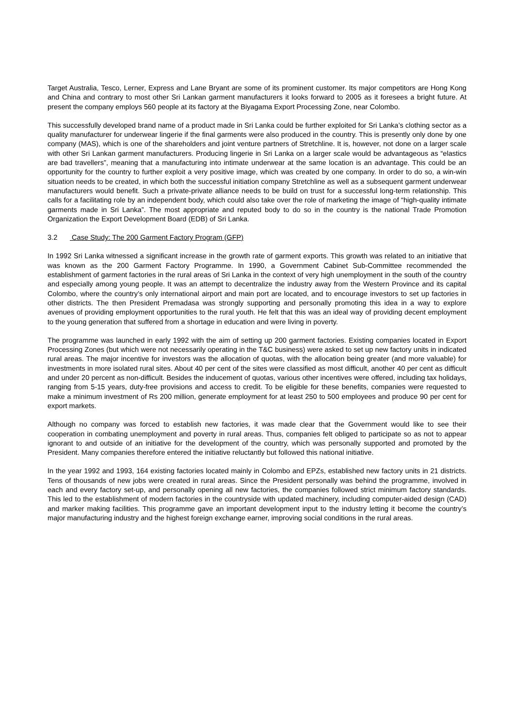Target Australia, Tesco, Lerner, Express and Lane Bryant are some of its prominent customer. Its major competitors are Hong Kong and China and contrary to most other Sri Lankan garment manufacturers it looks forward to 2005 as it foresees a bright future. At present the company employs 560 people at its factory at the Biyagama Export Processing Zone, near Colombo.
This successfully developed brand name of a product made in Sri Lanka could be further exploited for Sri Lanka’s clothing sector as a quality manufacturer for underwear lingerie if the final garments were also produced in the country. This is presently only done by one company (MAS), which is one of the shareholders and joint venture partners of Stretchline. It is, however, not done on a larger scale with other Sri Lankan garment manufacturers. Producing lingerie in Sri Lanka on a larger scale would be advantageous as “elastics are bad travellers”, meaning that a manufacturing into intimate underwear at the same location is an advantage. This could be an opportunity for the country to further exploit a very positive image, which was created by one company. In order to do so, a win-win situation needs to be created, in which both the successful initiation company Stretchline as well as a subsequent garment underwear manufacturers would benefit. Such a private-private alliance needs to be build on trust for a successful long-term relationship. This calls for a facilitating role by an independent body, which could also take over the role of marketing the image of “high-quality intimate garments made in Sri Lanka”. The most appropriate and reputed body to do so in the country is the national Trade Promotion Organization the Export Development Board (EDB) of Sri Lanka.
3.2 Case Study: The 200 Garment Factory Program (GFP)
In 1992 Sri Lanka witnessed a significant increase in the growth rate of garment exports. This growth was related to an initiative that was known as the 200 Garment Factory Programme. In 1990, a Government Cabinet Sub-Committee recommended the establishment of garment factories in the rural areas of Sri Lanka in the context of very high unemployment in the south of the country and especially among young people. It was an attempt to decentralize the industry away from the Western Province and its capital Colombo, where the country’s only international airport and main port are located, and to encourage investors to set up factories in other districts. The then President Premadasa was strongly supporting and personally promoting this idea in a way to explore avenues of providing employment opportunities to the rural youth. He felt that this was an ideal way of providing decent employment to the young generation that suffered from a shortage in education and were living in poverty.
The programme was launched in early 1992 with the aim of setting up 200 garment factories. Existing companies located in Export Processing Zones (but which were not necessarily operating in the T&C business) were asked to set up new factory units in indicated rural areas. The major incentive for investors was the allocation of quotas, with the allocation being greater (and more valuable) for investments in more isolated rural sites. About 40 per cent of the sites were classified as most difficult, another 40 per cent as difficult and under 20 percent as non-difficult. Besides the inducement of quotas, various other incentives were offered, including tax holidays, ranging from 5-15 years, duty-free provisions and access to credit. To be eligible for these benefits, companies were requested to make a minimum investment of Rs 200 million, generate employment for at least 250 to 500 employees and produce 90 per cent for export markets.
Although no company was forced to establish new factories, it was made clear that the Government would like to see their cooperation in combating unemployment and poverty in rural areas. Thus, companies felt obliged to participate so as not to appear ignorant to and outside of an initiative for the development of the country, which was personally supported and promoted by the President. Many companies therefore entered the initiative reluctantly but followed this national initiative.
In the year 1992 and 1993, 164 existing factories located mainly in Colombo and EPZs, established new factory units in 21 districts. Tens of thousands of new jobs were created in rural areas. Since the President personally was behind the programme, involved in each and every factory set-up, and personally opening all new factories, the companies followed strict minimum factory standards. This led to the establishment of modern factories in the countryside with updated machinery, including computer-aided design (CAD) and marker making facilities. This programme gave an important development input to the industry letting it become the country’s major manufacturing industry and the highest foreign exchange earner, improving social conditions in the rural areas.